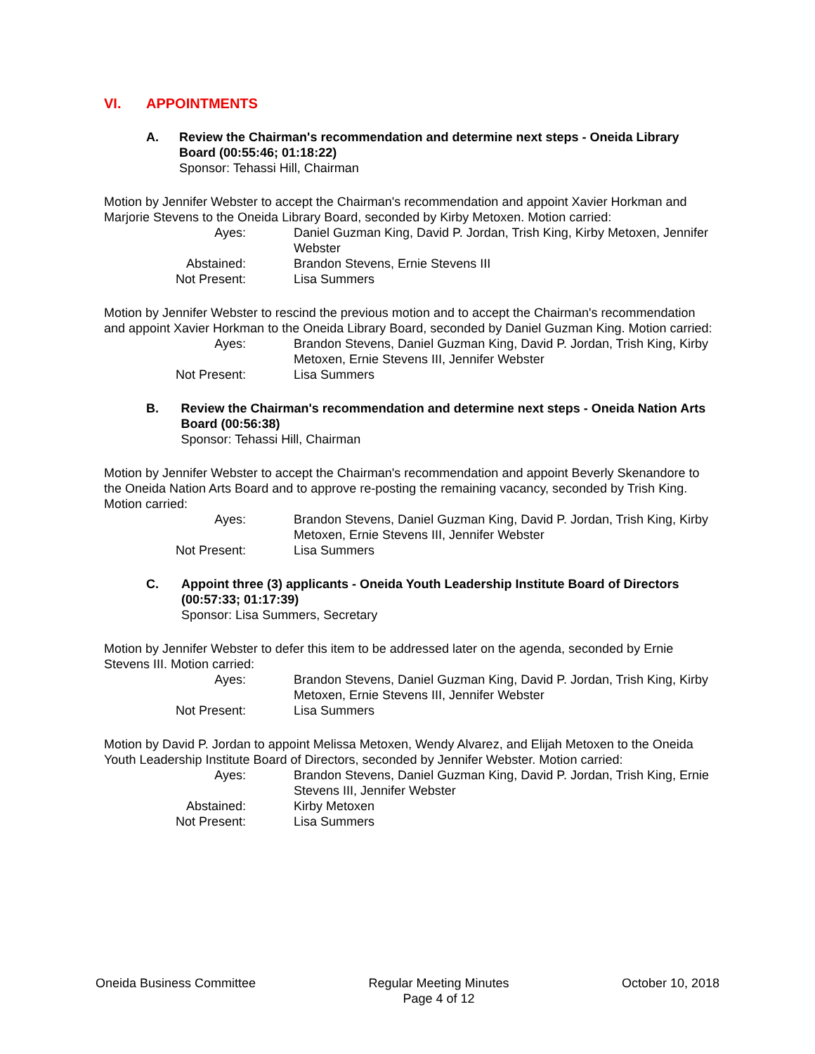VI. APPOINTMENTS
A. Review the Chairman's recommendation and determine next steps - Oneida Library Board (00:55:46; 01:18:22)
Sponsor: Tehassi Hill, Chairman
Motion by Jennifer Webster to accept the Chairman's recommendation and appoint Xavier Horkman and Marjorie Stevens to the Oneida Library Board, seconded by Kirby Metoxen. Motion carried:
Ayes:
Daniel Guzman King, David P. Jordan, Trish King, Kirby Metoxen, Jennifer Webster
Abstained:
Brandon Stevens, Ernie Stevens III
Not Present:
Lisa Summers
Motion by Jennifer Webster to rescind the previous motion and to accept the Chairman's recommendation and appoint Xavier Horkman to the Oneida Library Board, seconded by Daniel Guzman King. Motion carried:
Ayes:
Brandon Stevens, Daniel Guzman King, David P. Jordan, Trish King, Kirby Metoxen, Ernie Stevens III, Jennifer Webster
Not Present:
Lisa Summers
B. Review the Chairman's recommendation and determine next steps - Oneida Nation Arts Board (00:56:38)
Sponsor: Tehassi Hill, Chairman
Motion by Jennifer Webster to accept the Chairman's recommendation and appoint Beverly Skenandore to the Oneida Nation Arts Board and to approve re-posting the remaining vacancy, seconded by Trish King. Motion carried:
Ayes:
Brandon Stevens, Daniel Guzman King, David P. Jordan, Trish King, Kirby Metoxen, Ernie Stevens III, Jennifer Webster
Not Present:
Lisa Summers
C. Appoint three (3) applicants - Oneida Youth Leadership Institute Board of Directors (00:57:33; 01:17:39)
Sponsor: Lisa Summers, Secretary
Motion by Jennifer Webster to defer this item to be addressed later on the agenda, seconded by Ernie Stevens III. Motion carried:
Ayes:
Brandon Stevens, Daniel Guzman King, David P. Jordan, Trish King, Kirby Metoxen, Ernie Stevens III, Jennifer Webster
Not Present:
Lisa Summers
Motion by David P. Jordan to appoint Melissa Metoxen, Wendy Alvarez, and Elijah Metoxen to the Oneida Youth Leadership Institute Board of Directors, seconded by Jennifer Webster. Motion carried:
Ayes:
Brandon Stevens, Daniel Guzman King, David P. Jordan, Trish King, Ernie Stevens III, Jennifer Webster
Abstained:
Kirby Metoxen
Not Present:
Lisa Summers
Oneida Business Committee Regular Meeting Minutes
Page 4 of 12
October 10, 2018